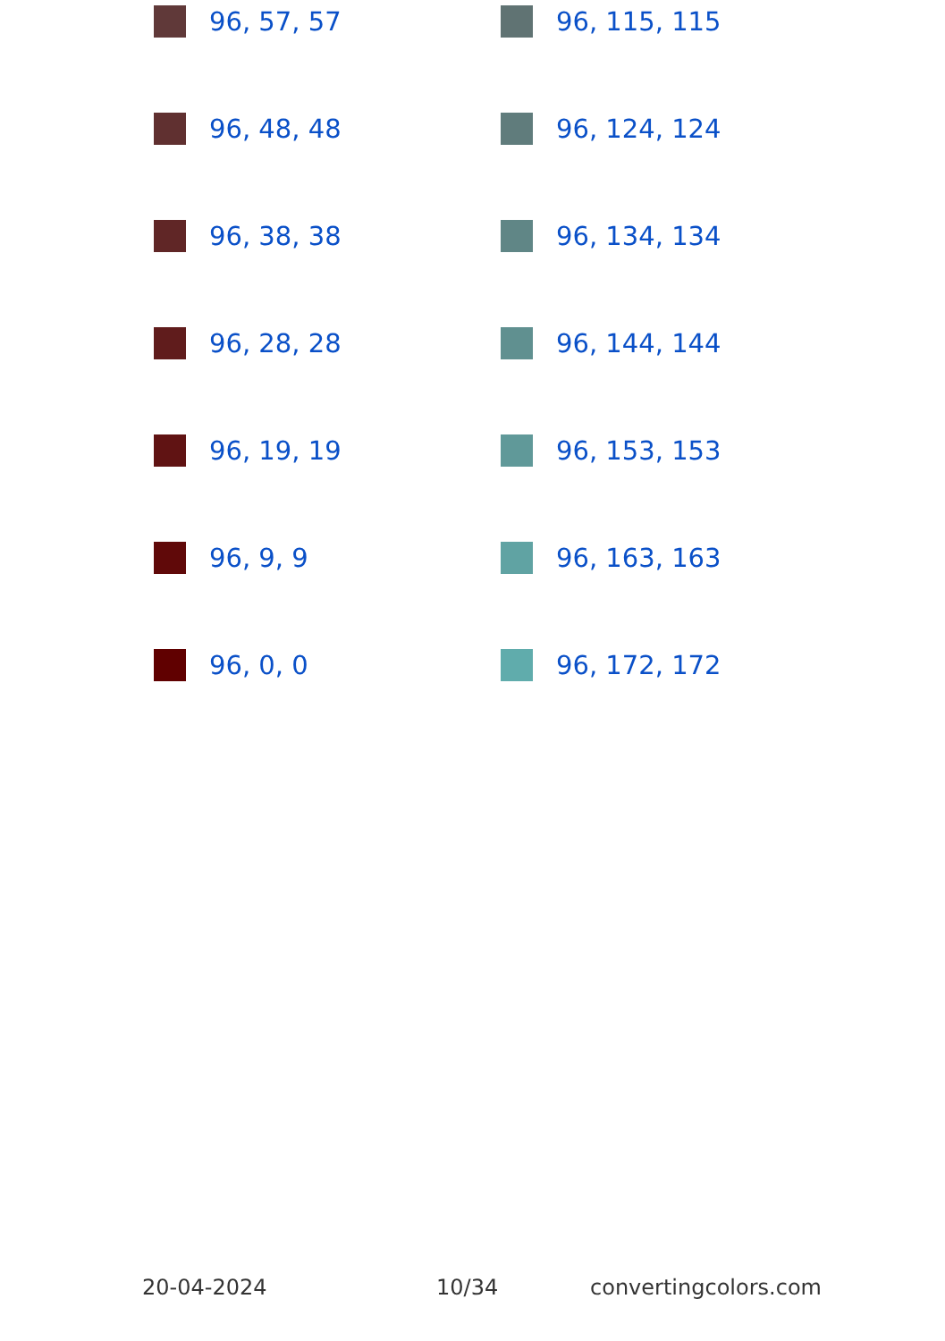96, 57, 57 96, 115, 115
96, 48, 48 96, 124, 124
96, 38, 38 96, 134, 134
96, 28, 28 96, 144, 144
96, 19, 19 96, 153, 153
96, 9, 9 96, 163, 163
96, 0, 0 96, 172, 172
20-04-2024 10/34 convertingcolors.com